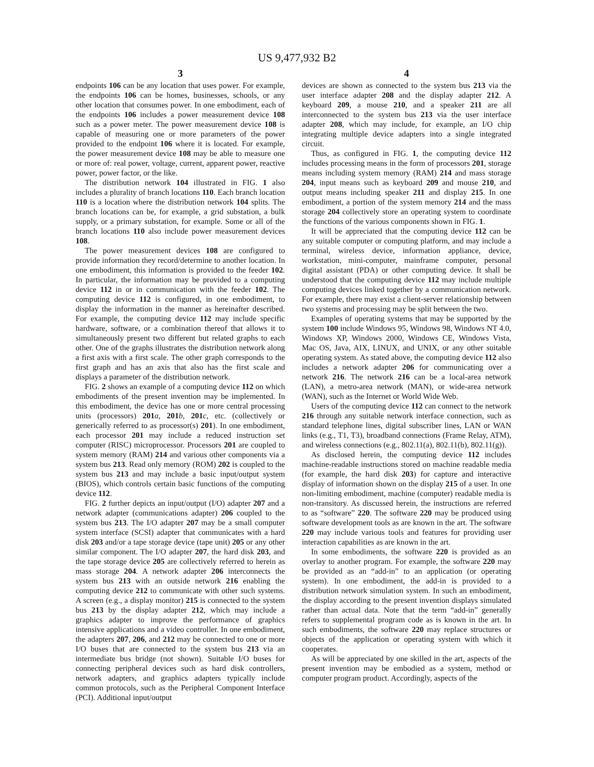US 9,477,932 B2
3
endpoints 106 can be any location that uses power. For example, the endpoints 106 can be homes, businesses, schools, or any other location that consumes power. In one embodiment, each of the endpoints 106 includes a power measurement device 108 such as a power meter. The power measurement device 108 is capable of measuring one or more parameters of the power provided to the endpoint 106 where it is located. For example, the power measurement device 108 may be able to measure one or more of: real power, voltage, current, apparent power, reactive power, power factor, or the like.
The distribution network 104 illustrated in FIG. 1 also includes a plurality of branch locations 110. Each branch location 110 is a location where the distribution network 104 splits. The branch locations can be, for example, a grid substation, a bulk supply, or a primary substation, for example. Some or all of the branch locations 110 also include power measurement devices 108.
The power measurement devices 108 are configured to provide information they record/determine to another location. In one embodiment, this information is provided to the feeder 102. In particular, the information may be provided to a computing device 112 in or in communication with the feeder 102. The computing device 112 is configured, in one embodiment, to display the information in the manner as hereinafter described. For example, the computing device 112 may include specific hardware, software, or a combination thereof that allows it to simultaneously present two different but related graphs to each other. One of the graphs illustrates the distribution network along a first axis with a first scale. The other graph corresponds to the first graph and has an axis that also has the first scale and displays a parameter of the distribution network.
FIG. 2 shows an example of a computing device 112 on which embodiments of the present invention may be implemented. In this embodiment, the device has one or more central processing units (processors) 201 a, 201 b, 201 c, etc. (collectively or generically referred to as processor(s) 201). In one embodiment, each processor 201 may include a reduced instruction set computer (RISC) microprocessor. Processors 201 are coupled to system memory (RAM) 214 and various other components via a system bus 213. Read only memory (ROM) 202 is coupled to the system bus 213 and may include a basic input/output system (BIOS), which controls certain basic functions of the computing device 112.
FIG. 2 further depicts an input/output (I/O) adapter 207 and a network adapter (communications adapter) 206 coupled to the system bus 213. The I/O adapter 207 may be a small computer system interface (SCSI) adapter that communicates with a hard disk 203 and/or a tape storage device (tape unit) 205 or any other similar component. The I/O adapter 207, the hard disk 203, and the tape storage device 205 are collectively referred to herein as mass storage 204. A network adapter 206 interconnects the system bus 213 with an outside network 216 enabling the computing device 212 to communicate with other such systems. A screen (e.g., a display monitor) 215 is connected to the system bus 213 by the display adapter 212, which may include a graphics adapter to improve the performance of graphics intensive applications and a video controller. In one embodiment, the adapters 207, 206, and 212 may be connected to one or more I/O buses that are connected to the system bus 213 via an intermediate bus bridge (not shown). Suitable I/O buses for connecting peripheral devices such as hard disk controllers, network adapters, and graphics adapters typically include common protocols, such as the Peripheral Component Interface (PCI). Additional input/output
4
devices are shown as connected to the system bus 213 via the user interface adapter 208 and the display adapter 212. A keyboard 209, a mouse 210, and a speaker 211 are all interconnected to the system bus 213 via the user interface adapter 208, which may include, for example, an I/O chip integrating multiple device adapters into a single integrated circuit.
Thus, as configured in FIG. 1, the computing device 112 includes processing means in the form of processors 201, storage means including system memory (RAM) 214 and mass storage 204, input means such as keyboard 209 and mouse 210, and output means including speaker 211 and display 215. In one embodiment, a portion of the system memory 214 and the mass storage 204 collectively store an operating system to coordinate the functions of the various components shown in FIG. 1.
It will be appreciated that the computing device 112 can be any suitable computer or computing platform, and may include a terminal, wireless device, information appliance, device, workstation, mini-computer, mainframe computer, personal digital assistant (PDA) or other computing device. It shall be understood that the computing device 112 may include multiple computing devices linked together by a communication network. For example, there may exist a client-server relationship between two systems and processing may be split between the two.
Examples of operating systems that may be supported by the system 100 include Windows 95, Windows 98, Windows NT 4.0, Windows XP, Windows 2000, Windows CE, Windows Vista, Mac OS, Java, AIX, LINUX, and UNIX, or any other suitable operating system. As stated above, the computing device 112 also includes a network adapter 206 for communicating over a network 216. The network 216 can be a local-area network (LAN), a metro-area network (MAN), or wide-area network (WAN), such as the Internet or World Wide Web.
Users of the computing device 112 can connect to the network 216 through any suitable network interface connection, such as standard telephone lines, digital subscriber lines, LAN or WAN links (e.g., T1, T3), broadband connections (Frame Relay, ATM), and wireless connections (e.g., 802.11(a), 802.11(b), 802.11(g)).
As disclosed herein, the computing device 112 includes machine-readable instructions stored on machine readable media (for example, the hard disk 203) for capture and interactive display of information shown on the display 215 of a user. In one non-limiting embodiment, machine (computer) readable media is non-transitory. As discussed herein, the instructions are referred to as “software” 220. The software 220 may be produced using software development tools as are known in the art. The software 220 may include various tools and features for providing user interaction capabilities as are known in the art.
In some embodiments, the software 220 is provided as an overlay to another program. For example, the software 220 may be provided as an “add-in” to an application (or operating system). In one embodiment, the add-in is provided to a distribution network simulation system. In such an embodiment, the display according to the present invention displays simulated rather than actual data. Note that the term “add-in” generally refers to supplemental program code as is known in the art. In such embodiments, the software 220 may replace structures or objects of the application or operating system with which it cooperates.
As will be appreciated by one skilled in the art, aspects of the present invention may be embodied as a system, method or computer program product. Accordingly, aspects of the